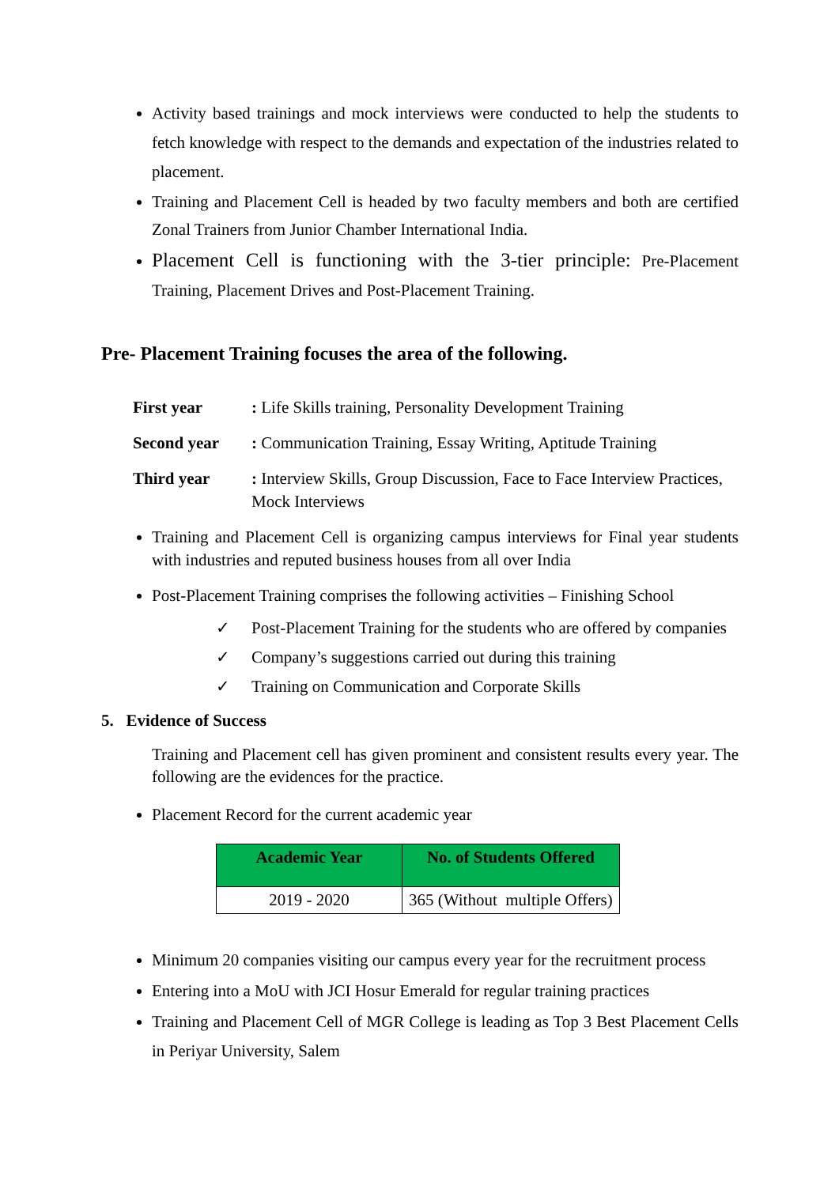Activity based trainings and mock interviews were conducted to help the students to fetch knowledge with respect to the demands and expectation of the industries related to placement.
Training and Placement Cell is headed by two faculty members and both are certified Zonal Trainers from Junior Chamber International India.
Placement Cell is functioning with the 3-tier principle: Pre-Placement Training, Placement Drives and Post-Placement Training.
Pre- Placement Training focuses the area of the following.
First year: Life Skills training, Personality Development Training
Second year: Communication Training, Essay Writing, Aptitude Training
Third year: Interview Skills, Group Discussion, Face to Face Interview Practices, Mock Interviews
Training and Placement Cell is organizing campus interviews for Final year students with industries and reputed business houses from all over India
Post-Placement Training comprises the following activities – Finishing School
✓ Post-Placement Training for the students who are offered by companies
✓ Company’s suggestions carried out during this training
✓ Training on Communication and Corporate Skills
5. Evidence of Success
Training and Placement cell has given prominent and consistent results every year. The following are the evidences for the practice.
Placement Record for the current academic year
| Academic Year | No. of Students Offered |
| --- | --- |
| 2019 - 2020 | 365 (Without multiple Offers) |
Minimum 20 companies visiting our campus every year for the recruitment process
Entering into a MoU with JCI Hosur Emerald for regular training practices
Training and Placement Cell of MGR College is leading as Top 3 Best Placement Cells in Periyar University, Salem